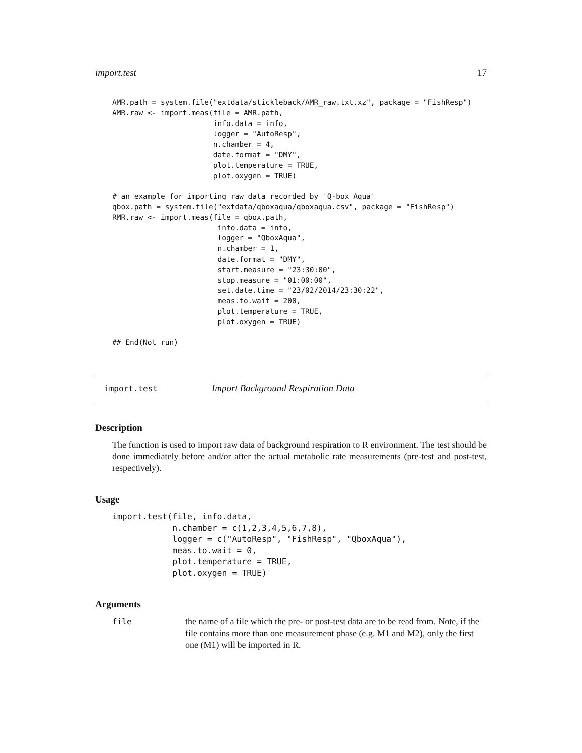import.test 17
AMR.path = system.file("extdata/stickleback/AMR_raw.txt.xz", package = "FishResp")
AMR.raw <- import.meas(file = AMR.path,
                       info.data = info,
                       logger = "AutoResp",
                       n.chamber = 4,
                       date.format = "DMY",
                       plot.temperature = TRUE,
                       plot.oxygen = TRUE)

# an example for importing raw data recorded by 'Q-box Aqua'
qbox.path = system.file("extdata/qboxaqua/qboxaqua.csv", package = "FishResp")
RMR.raw <- import.meas(file = qbox.path,
                        info.data = info,
                        logger = "QboxAqua",
                        n.chamber = 1,
                        date.format = "DMY",
                        start.measure = "23:30:00",
                        stop.measure = "01:00:00",
                        set.date.time = "23/02/2014/23:30:22",
                        meas.to.wait = 200,
                        plot.temperature = TRUE,
                        plot.oxygen = TRUE)

## End(Not run)
import.test Import Background Respiration Data
Description
The function is used to import raw data of background respiration to R environment. The test should be done immediately before and/or after the actual metabolic rate measurements (pre-test and post-test, respectively).
Usage
import.test(file, info.data,
            n.chamber = c(1,2,3,4,5,6,7,8),
            logger = c("AutoResp", "FishResp", "QboxAqua"),
            meas.to.wait = 0,
            plot.temperature = TRUE,
            plot.oxygen = TRUE)
Arguments
file the name of a file which the pre- or post-test data are to be read from. Note, if the file contains more than one measurement phase (e.g. M1 and M2), only the first one (M1) will be imported in R.